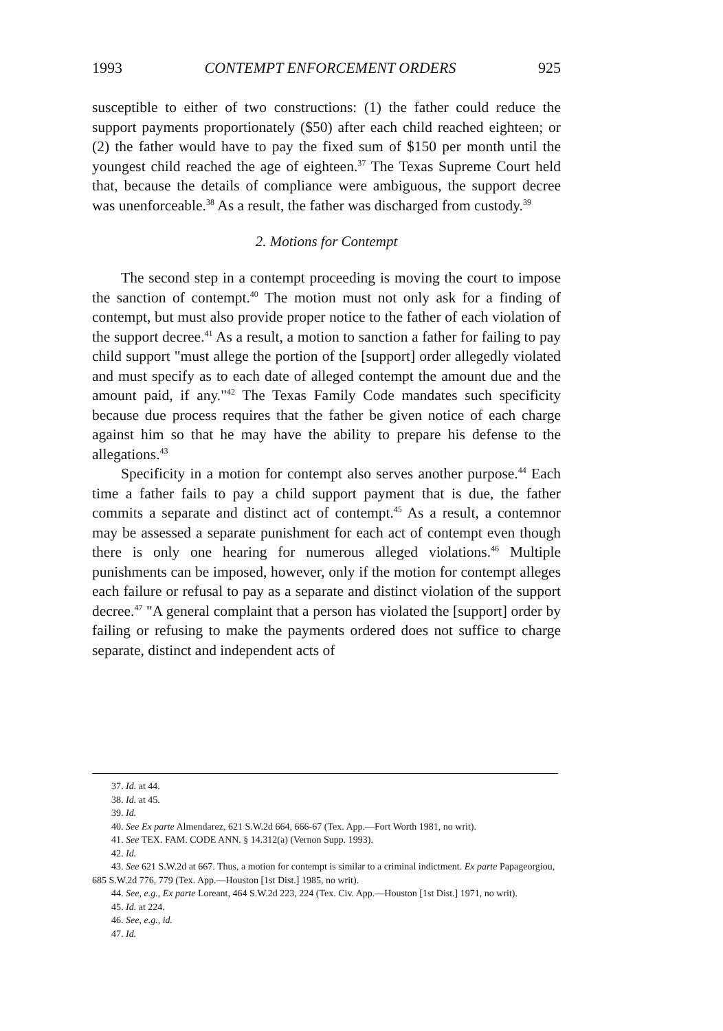1993 CONTEMPT ENFORCEMENT ORDERS 925
susceptible to either of two constructions: (1) the father could reduce the support payments proportionately ($50) after each child reached eighteen; or (2) the father would have to pay the fixed sum of $150 per month until the youngest child reached the age of eighteen.<sup>37</sup> The Texas Supreme Court held that, because the details of compliance were ambiguous, the support decree was unenforceable.<sup>38</sup> As a result, the father was discharged from custody.<sup>39</sup>
2. Motions for Contempt
The second step in a contempt proceeding is moving the court to impose the sanction of contempt.<sup>40</sup> The motion must not only ask for a finding of contempt, but must also provide proper notice to the father of each violation of the support decree.<sup>41</sup> As a result, a motion to sanction a father for failing to pay child support "must allege the portion of the [support] order allegedly violated and must specify as to each date of alleged contempt the amount due and the amount paid, if any."<sup>42</sup> The Texas Family Code mandates such specificity because due process requires that the father be given notice of each charge against him so that he may have the ability to prepare his defense to the allegations.<sup>43</sup>
Specificity in a motion for contempt also serves another purpose.<sup>44</sup> Each time a father fails to pay a child support payment that is due, the father commits a separate and distinct act of contempt.<sup>45</sup> As a result, a contemnor may be assessed a separate punishment for each act of contempt even though there is only one hearing for numerous alleged violations.<sup>46</sup> Multiple punishments can be imposed, however, only if the motion for contempt alleges each failure or refusal to pay as a separate and distinct violation of the support decree.<sup>47</sup> "A general complaint that a person has violated the [support] order by failing or refusing to make the payments ordered does not suffice to charge separate, distinct and independent acts of
37. Id. at 44.
38. Id. at 45.
39. Id.
40. See Ex parte Almendarez, 621 S.W.2d 664, 666-67 (Tex. App.—Fort Worth 1981, no writ).
41. See TEX. FAM. CODE ANN. § 14.312(a) (Vernon Supp. 1993).
42. Id.
43. See 621 S.W.2d at 667. Thus, a motion for contempt is similar to a criminal indictment. Ex parte Papageorgiou, 685 S.W.2d 776, 779 (Tex. App.—Houston [1st Dist.] 1985, no writ).
44. See, e.g., Ex parte Loreant, 464 S.W.2d 223, 224 (Tex. Civ. App.—Houston [1st Dist.] 1971, no writ).
45. Id. at 224.
46. See, e.g., id.
47. Id.